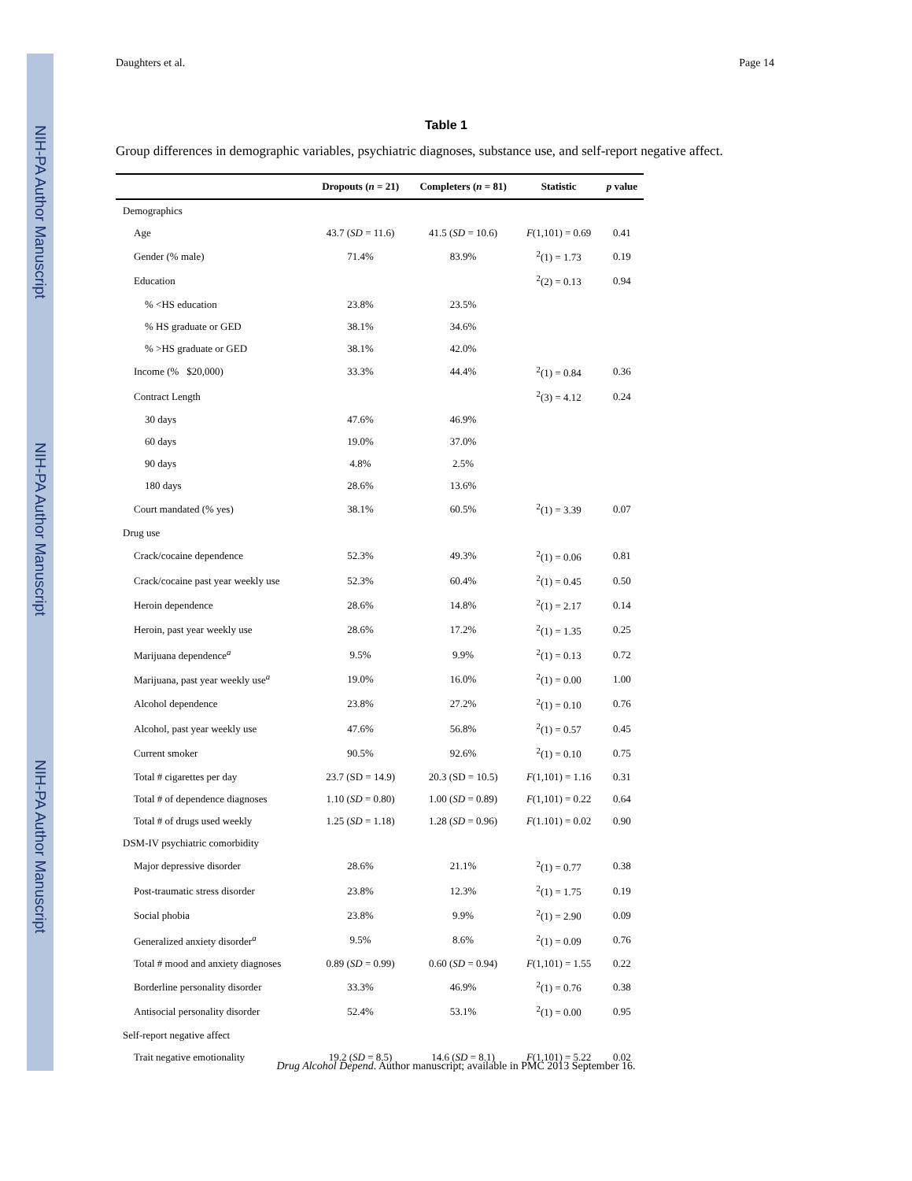NIH-PA Author Manuscript
NIH-PA Author Manuscript
NIH-PA Author Manuscript
Daughters et al. Page 14
Table 1
Group differences in demographic variables, psychiatric diagnoses, substance use, and self-report negative affect.
| | Dropouts ( n = 21) | Completers ( n = 81) | Statistic | p value |
| --- | --- | --- | --- | --- |
| Demographics | | | | |
| Age | 43.7 ( SD = 11.6) | 41.5 ( SD = 10.6) | F (1,101) = 0.69 | 0.41 |
| Gender (% male) | 71.4% | 83.9% | <sup>2</sup> (1) = 1.73 | 0.19 |
| Education | | | <sup>2</sup> (2) = 0.13 | 0.94 |
| % <HS education | 23.8% | 23.5% | | |
| % HS graduate or GED | 38.1% | 34.6% | | |
| % >HS graduate or GED | 38.1% | 42.0% | | |
| Income (% $20,000) | 33.3% | 44.4% | <sup>2</sup> (1) = 0.84 | 0.36 |
| Contract Length | | | <sup>2</sup> (3) = 4.12 | 0.24 |
| 30 days | 47.6% | 46.9% | | |
| 60 days | 19.0% | 37.0% | | |
| 90 days | 4.8% | 2.5% | | |
| 180 days | 28.6% | 13.6% | | |
| Court mandated (% yes) | 38.1% | 60.5% | <sup>2</sup> (1) = 3.39 | 0.07 |
| Drug use | | | | |
| Crack/cocaine dependence | 52.3% | 49.3% | <sup>2</sup> (1) = 0.06 | 0.81 |
| Crack/cocaine past year weekly use | 52.3% | 60.4% | <sup>2</sup> (1) = 0.45 | 0.50 |
| Heroin dependence | 28.6% | 14.8% | <sup>2</sup> (1) = 2.17 | 0.14 |
| Heroin, past year weekly use | 28.6% | 17.2% | <sup>2</sup> (1) = 1.35 | 0.25 |
| Marijuana dependence<sup>a</sup> | 9.5% | 9.9% | <sup>2</sup> (1) = 0.13 | 0.72 |
| Marijuana, past year weekly use<sup>a</sup> | 19.0% | 16.0% | <sup>2</sup> (1) = 0.00 | 1.00 |
| Alcohol dependence | 23.8% | 27.2% | <sup>2</sup> (1) = 0.10 | 0.76 |
| Alcohol, past year weekly use | 47.6% | 56.8% | <sup>2</sup> (1) = 0.57 | 0.45 |
| Current smoker | 90.5% | 92.6% | <sup>2</sup> (1) = 0.10 | 0.75 |
| Total # cigarettes per day | 23.7 (SD = 14.9) | 20.3 (SD = 10.5) | F (1,101) = 1.16 | 0.31 |
| Total # of dependence diagnoses | 1.10 ( SD = 0.80) | 1.00 ( SD = 0.89) | F (1,101) = 0.22 | 0.64 |
| Total # of drugs used weekly | 1.25 ( SD = 1.18) | 1.28 ( SD = 0.96) | F (1.101) = 0.02 | 0.90 |
| DSM-IV psychiatric comorbidity | | | | |
| Major depressive disorder | 28.6% | 21.1% | <sup>2</sup> (1) = 0.77 | 0.38 |
| Post-traumatic stress disorder | 23.8% | 12.3% | <sup>2</sup> (1) = 1.75 | 0.19 |
| Social phobia | 23.8% | 9.9% | <sup>2</sup> (1) = 2.90 | 0.09 |
| Generalized anxiety disorder<sup>a</sup> | 9.5% | 8.6% | <sup>2</sup> (1) = 0.09 | 0.76 |
| Total # mood and anxiety diagnoses | 0.89 ( SD = 0.99) | 0.60 ( SD = 0.94) | F (1,101) = 1.55 | 0.22 |
| Borderline personality disorder | 33.3% | 46.9% | <sup>2</sup> (1) = 0.76 | 0.38 |
| Antisocial personality disorder | 52.4% | 53.1% | <sup>2</sup> (1) = 0.00 | 0.95 |
| Self-report negative affect | | | | |
| Trait negative emotionality | 19.2 ( SD = 8.5) | 14.6 ( SD = 8.1) | F (1,101) = 5.22 | 0.02 |
Drug Alcohol Depend. Author manuscript; available in PMC 2013 September 16.